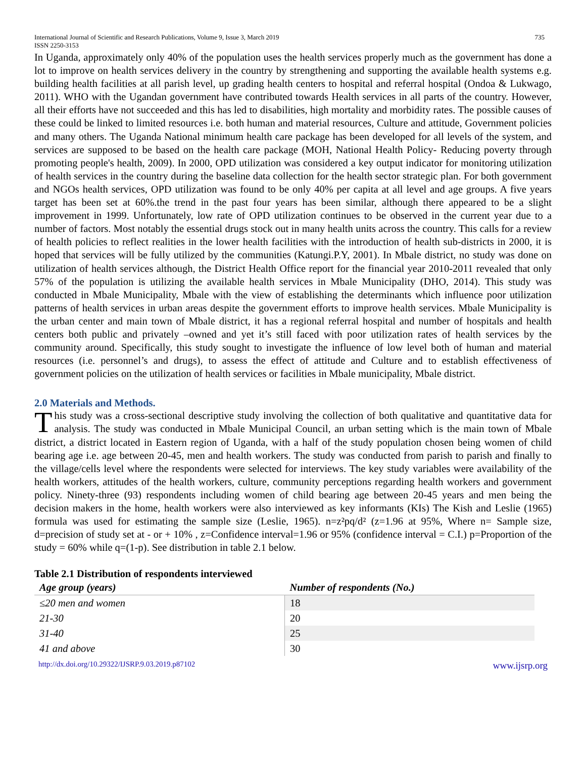International Journal of Scientific and Research Publications, Volume 9, Issue 3, March 2019 735
ISSN 2250-3153
In Uganda, approximately only 40% of the population uses the health services properly much as the government has done a lot to improve on health services delivery in the country by strengthening and supporting the available health systems e.g. building health facilities at all parish level, up grading health centers to hospital and referral hospital (Ondoa & Lukwago, 2011). WHO with the Ugandan government have contributed towards Health services in all parts of the country. However, all their efforts have not succeeded and this has led to disabilities, high mortality and morbidity rates. The possible causes of these could be linked to limited resources i.e. both human and material resources, Culture and attitude, Government policies and many others. The Uganda National minimum health care package has been developed for all levels of the system, and services are supposed to be based on the health care package (MOH, National Health Policy- Reducing poverty through promoting people's health, 2009). In 2000, OPD utilization was considered a key output indicator for monitoring utilization of health services in the country during the baseline data collection for the health sector strategic plan. For both government and NGOs health services, OPD utilization was found to be only 40% per capita at all level and age groups. A five years target has been set at 60%.the trend in the past four years has been similar, although there appeared to be a slight improvement in 1999. Unfortunately, low rate of OPD utilization continues to be observed in the current year due to a number of factors. Most notably the essential drugs stock out in many health units across the country. This calls for a review of health policies to reflect realities in the lower health facilities with the introduction of health sub-districts in 2000, it is hoped that services will be fully utilized by the communities (Katungi.P.Y, 2001). In Mbale district, no study was done on utilization of health services although, the District Health Office report for the financial year 2010-2011 revealed that only 57% of the population is utilizing the available health services in Mbale Municipality (DHO, 2014). This study was conducted in Mbale Municipality, Mbale with the view of establishing the determinants which influence poor utilization patterns of health services in urban areas despite the government efforts to improve health services. Mbale Municipality is the urban center and main town of Mbale district, it has a regional referral hospital and number of hospitals and health centers both public and privately –owned and yet it’s still faced with poor utilization rates of health services by the community around. Specifically, this study sought to investigate the influence of low level both of human and material resources (i.e. personnel’s and drugs), to assess the effect of attitude and Culture and to establish effectiveness of government policies on the utilization of health services or facilities in Mbale municipality, Mbale district.
2.0 Materials and Methods.
This study was a cross-sectional descriptive study involving the collection of both qualitative and quantitative data for analysis. The study was conducted in Mbale Municipal Council, an urban setting which is the main town of Mbale district, a district located in Eastern region of Uganda, with a half of the study population chosen being women of child bearing age i.e. age between 20-45, men and health workers. The study was conducted from parish to parish and finally to the village/cells level where the respondents were selected for interviews. The key study variables were availability of the health workers, attitudes of the health workers, culture, community perceptions regarding health workers and government policy. Ninety-three (93) respondents including women of child bearing age between 20-45 years and men being the decision makers in the home, health workers were also interviewed as key informants (KIs) The Kish and Leslie (1965) formula was used for estimating the sample size (Leslie, 1965). n=z²pq/d² (z=1.96 at 95%, Where n= Sample size, d=precision of study set at - or + 10% , z=Confidence interval=1.96 or 95% (confidence interval = C.I.) p=Proportion of the study = 60% while q=(1-p). See distribution in table 2.1 below.
Table 2.1 Distribution of respondents interviewed
| Age group (years) | Number of respondents (No.) |
| --- | --- |
| ≤20 men and women | 18 |
| 21-30 | 20 |
| 31-40 | 25 |
| 41 and above | 30 |
http://dx.doi.org/10.29322/IJSRP.9.03.2019.p87102 www.ijsrp.org